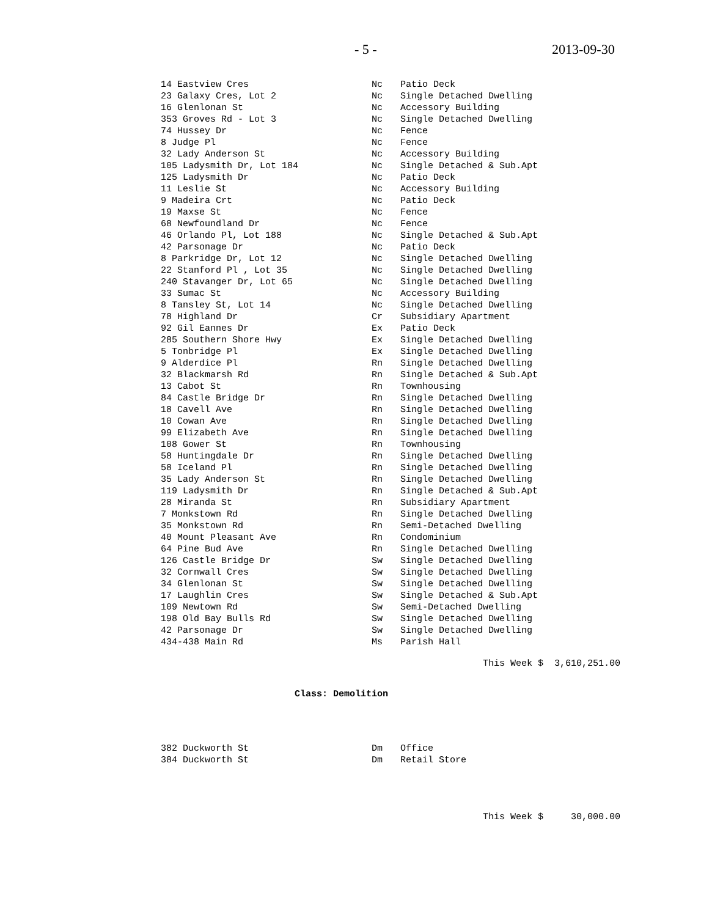- 5 - 2013-09-30
| 14 Eastview Cres | Nc | Patio Deck |
| 23 Galaxy Cres, Lot 2 | Nc | Single Detached Dwelling |
| 16 Glenlonan St | Nc | Accessory Building |
| 353 Groves Rd - Lot 3 | Nc | Single Detached Dwelling |
| 74 Hussey Dr | Nc | Fence |
| 8 Judge Pl | Nc | Fence |
| 32 Lady Anderson St | Nc | Accessory Building |
| 105 Ladysmith Dr, Lot 184 | Nc | Single Detached & Sub.Apt |
| 125 Ladysmith Dr | Nc | Patio Deck |
| 11 Leslie St | Nc | Accessory Building |
| 9 Madeira Crt | Nc | Patio Deck |
| 19 Maxse St | Nc | Fence |
| 68 Newfoundland Dr | Nc | Fence |
| 46 Orlando Pl, Lot 188 | Nc | Single Detached & Sub.Apt |
| 42 Parsonage Dr | Nc | Patio Deck |
| 8 Parkridge Dr, Lot 12 | Nc | Single Detached Dwelling |
| 22 Stanford Pl , Lot 35 | Nc | Single Detached Dwelling |
| 240 Stavanger Dr, Lot 65 | Nc | Single Detached Dwelling |
| 33 Sumac St | Nc | Accessory Building |
| 8 Tansley St, Lot 14 | Nc | Single Detached Dwelling |
| 78 Highland Dr | Cr | Subsidiary Apartment |
| 92 Gil Eannes Dr | Ex | Patio Deck |
| 285 Southern Shore Hwy | Ex | Single Detached Dwelling |
| 5 Tonbridge Pl | Ex | Single Detached Dwelling |
| 9 Alderdice Pl | Rn | Single Detached Dwelling |
| 32 Blackmarsh Rd | Rn | Single Detached & Sub.Apt |
| 13 Cabot St | Rn | Townhousing |
| 84 Castle Bridge Dr | Rn | Single Detached Dwelling |
| 18 Cavell Ave | Rn | Single Detached Dwelling |
| 10 Cowan Ave | Rn | Single Detached Dwelling |
| 99 Elizabeth Ave | Rn | Single Detached Dwelling |
| 108 Gower St | Rn | Townhousing |
| 58 Huntingdale Dr | Rn | Single Detached Dwelling |
| 58 Iceland Pl | Rn | Single Detached Dwelling |
| 35 Lady Anderson St | Rn | Single Detached Dwelling |
| 119 Ladysmith Dr | Rn | Single Detached & Sub.Apt |
| 28 Miranda St | Rn | Subsidiary Apartment |
| 7 Monkstown Rd | Rn | Single Detached Dwelling |
| 35 Monkstown Rd | Rn | Semi-Detached Dwelling |
| 40 Mount Pleasant Ave | Rn | Condominium |
| 64 Pine Bud Ave | Rn | Single Detached Dwelling |
| 126 Castle Bridge Dr | Sw | Single Detached Dwelling |
| 32 Cornwall Cres | Sw | Single Detached Dwelling |
| 34 Glenlonan St | Sw | Single Detached Dwelling |
| 17 Laughlin Cres | Sw | Single Detached & Sub.Apt |
| 109 Newtown Rd | Sw | Semi-Detached Dwelling |
| 198 Old Bay Bulls Rd | Sw | Single Detached Dwelling |
| 42 Parsonage Dr | Sw | Single Detached Dwelling |
| 434-438 Main Rd | Ms | Parish Hall |
This Week $ 3,610,251.00
Class: Demolition
| 382 Duckworth St | Dm | Office |
| 384 Duckworth St | Dm | Retail Store |
This Week $ 30,000.00